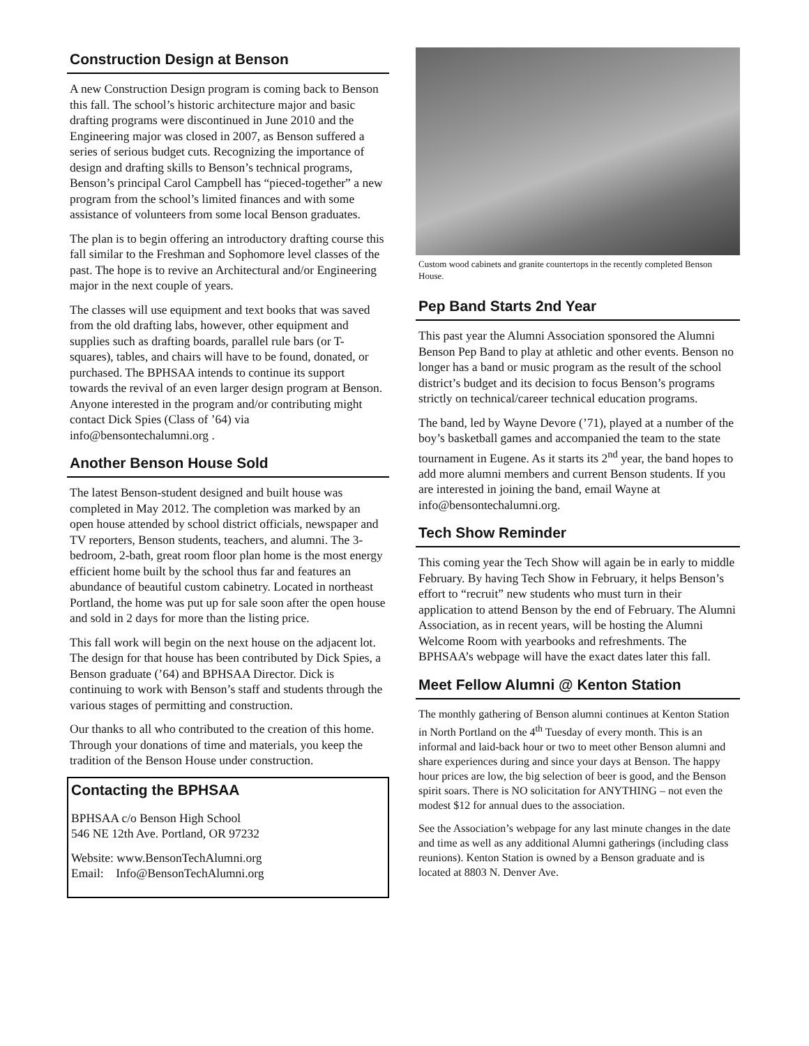Construction Design at Benson
A new Construction Design program is coming back to Benson this fall. The school’s historic architecture major and basic drafting programs were discontinued in June 2010 and the Engineering major was closed in 2007, as Benson suffered a series of serious budget cuts. Recognizing the importance of design and drafting skills to Benson’s technical programs, Benson’s principal Carol Campbell has “pieced-together” a new program from the school’s limited finances and with some assistance of volunteers from some local Benson graduates.
The plan is to begin offering an introductory drafting course this fall similar to the Freshman and Sophomore level classes of the past. The hope is to revive an Architectural and/or Engineering major in the next couple of years.
The classes will use equipment and text books that was saved from the old drafting labs, however, other equipment and supplies such as drafting boards, parallel rule bars (or T-squares), tables, and chairs will have to be found, donated, or purchased. The BPHSAA intends to continue its support towards the revival of an even larger design program at Benson. Anyone interested in the program and/or contributing might contact Dick Spies (Class of ’64) via info@bensontechalumni.org .
Another Benson House Sold
The latest Benson-student designed and built house was completed in May 2012. The completion was marked by an open house attended by school district officials, newspaper and TV reporters, Benson students, teachers, and alumni. The 3-bedroom, 2-bath, great room floor plan home is the most energy efficient home built by the school thus far and features an abundance of beautiful custom cabinetry. Located in northeast Portland, the home was put up for sale soon after the open house and sold in 2 days for more than the listing price.
This fall work will begin on the next house on the adjacent lot. The design for that house has been contributed by Dick Spies, a Benson graduate (’64) and BPHSAA Director. Dick is continuing to work with Benson’s staff and students through the various stages of permitting and construction.
Our thanks to all who contributed to the creation of this home. Through your donations of time and materials, you keep the tradition of the Benson House under construction.
Contacting the BPHSAA
BPHSAA c/o Benson High School
546 NE 12th Ave. Portland, OR 97232
Website: www.BensonTechAlumni.org
Email: Info@BensonTechAlumni.org
Custom wood cabinets and granite countertops in the recently completed Benson House.
Pep Band Starts 2nd Year
This past year the Alumni Association sponsored the Alumni Benson Pep Band to play at athletic and other events. Benson no longer has a band or music program as the result of the school district’s budget and its decision to focus Benson’s programs strictly on technical/career technical education programs.
The band, led by Wayne Devore (’71), played at a number of the boy’s basketball games and accompanied the team to the state tournament in Eugene. As it starts its 2<sup>nd</sup> year, the band hopes to add more alumni members and current Benson students. If you are interested in joining the band, email Wayne at info@bensontechalumni.org.
Tech Show Reminder
This coming year the Tech Show will again be in early to middle February. By having Tech Show in February, it helps Benson’s effort to “recruit” new students who must turn in their application to attend Benson by the end of February. The Alumni Association, as in recent years, will be hosting the Alumni Welcome Room with yearbooks and refreshments. The BPHSAA’s webpage will have the exact dates later this fall.
Meet Fellow Alumni @ Kenton Station
The monthly gathering of Benson alumni continues at Kenton Station in North Portland on the 4<sup>th</sup> Tuesday of every month. This is an informal and laid-back hour or two to meet other Benson alumni and share experiences during and since your days at Benson. The happy hour prices are low, the big selection of beer is good, and the Benson spirit soars. There is NO solicitation for ANYTHING – not even the modest $12 for annual dues to the association.
See the Association’s webpage for any last minute changes in the date and time as well as any additional Alumni gatherings (including class reunions). Kenton Station is owned by a Benson graduate and is located at 8803 N. Denver Ave.